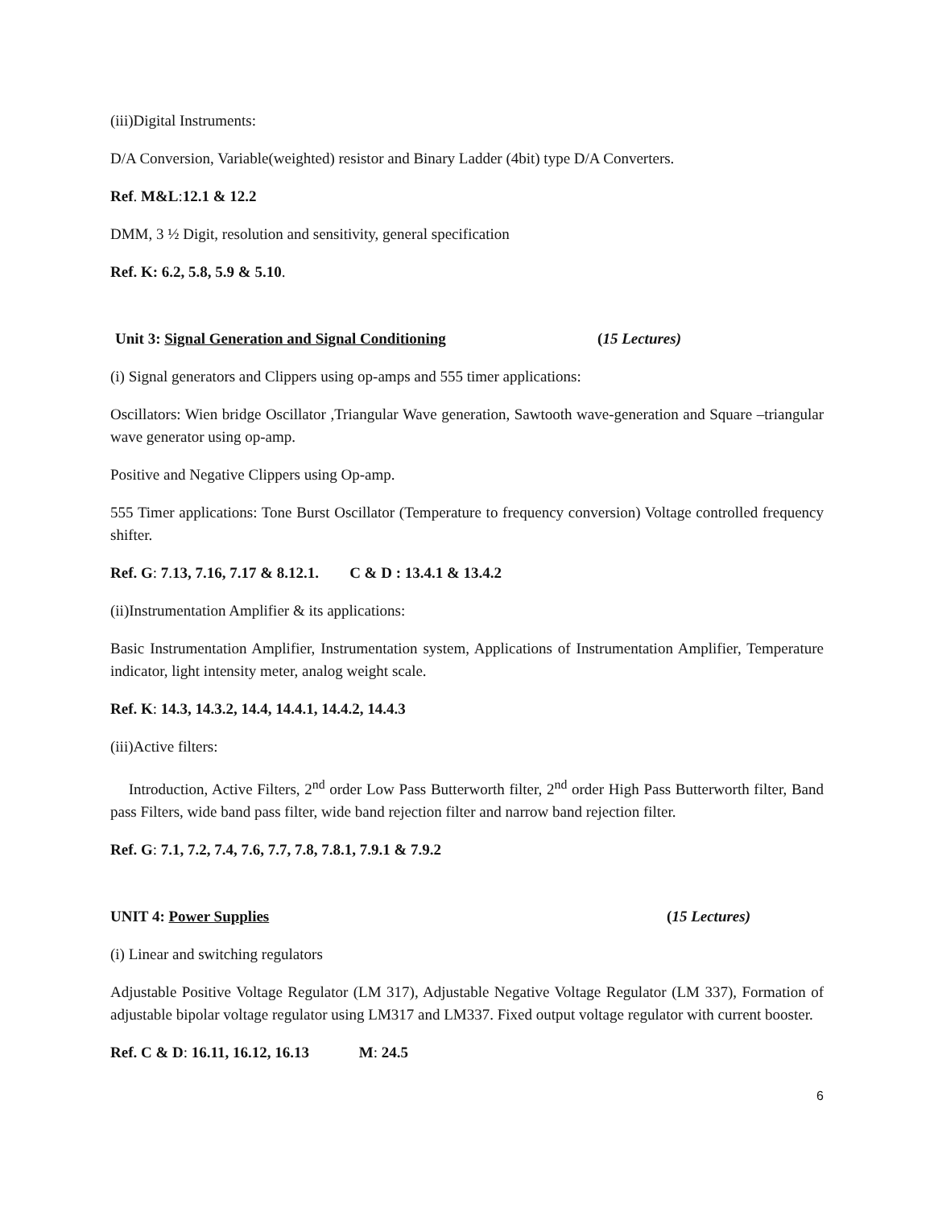(iii)Digital Instruments:
D/A Conversion, Variable(weighted) resistor and Binary Ladder (4bit) type D/A Converters.
Ref. M&L:12.1 & 12.2
DMM, 3 ½ Digit, resolution and sensitivity, general specification
Ref. K: 6.2, 5.8, 5.9 & 5.10.
Unit 3: Signal Generation and Signal Conditioning (15 Lectures)
(i) Signal generators and Clippers using op-amps and 555 timer applications:
Oscillators: Wien bridge Oscillator ,Triangular Wave generation, Sawtooth wave-generation and Square –triangular wave generator using op-amp.
Positive and Negative Clippers using Op-amp.
555 Timer applications: Tone Burst Oscillator (Temperature to frequency conversion) Voltage controlled frequency shifter.
Ref. G: 7.13, 7.16, 7.17 & 8.12.1. C & D : 13.4.1 & 13.4.2
(ii)Instrumentation Amplifier & its applications:
Basic Instrumentation Amplifier, Instrumentation system, Applications of Instrumentation Amplifier, Temperature indicator, light intensity meter, analog weight scale.
Ref. K: 14.3, 14.3.2, 14.4, 14.4.1, 14.4.2, 14.4.3
(iii)Active filters:
Introduction, Active Filters, 2<sup>nd</sup> order Low Pass Butterworth filter, 2<sup>nd</sup> order High Pass Butterworth filter, Band pass Filters, wide band pass filter, wide band rejection filter and narrow band rejection filter.
Ref. G: 7.1, 7.2, 7.4, 7.6, 7.7, 7.8, 7.8.1, 7.9.1 & 7.9.2
UNIT 4: Power Supplies (15 Lectures)
(i) Linear and switching regulators
Adjustable Positive Voltage Regulator (LM 317), Adjustable Negative Voltage Regulator (LM 337), Formation of adjustable bipolar voltage regulator using LM317 and LM337. Fixed output voltage regulator with current booster.
Ref. C & D: 16.11, 16.12, 16.13 M: 24.5
6